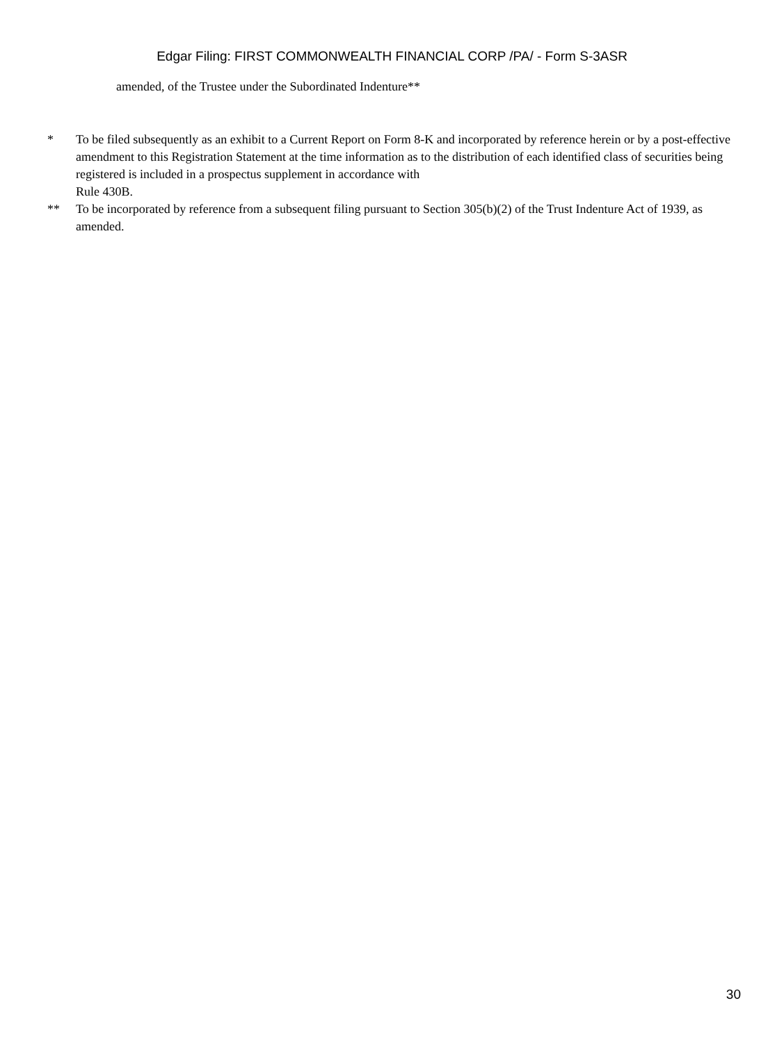Edgar Filing: FIRST COMMONWEALTH FINANCIAL CORP /PA/ - Form S-3ASR
amended, of the Trustee under the Subordinated Indenture**
* To be filed subsequently as an exhibit to a Current Report on Form 8-K and incorporated by reference herein or by a post-effective amendment to this Registration Statement at the time information as to the distribution of each identified class of securities being registered is included in a prospectus supplement in accordance with
Rule 430B.
** To be incorporated by reference from a subsequent filing pursuant to Section 305(b)(2) of the Trust Indenture Act of 1939, as amended.
30